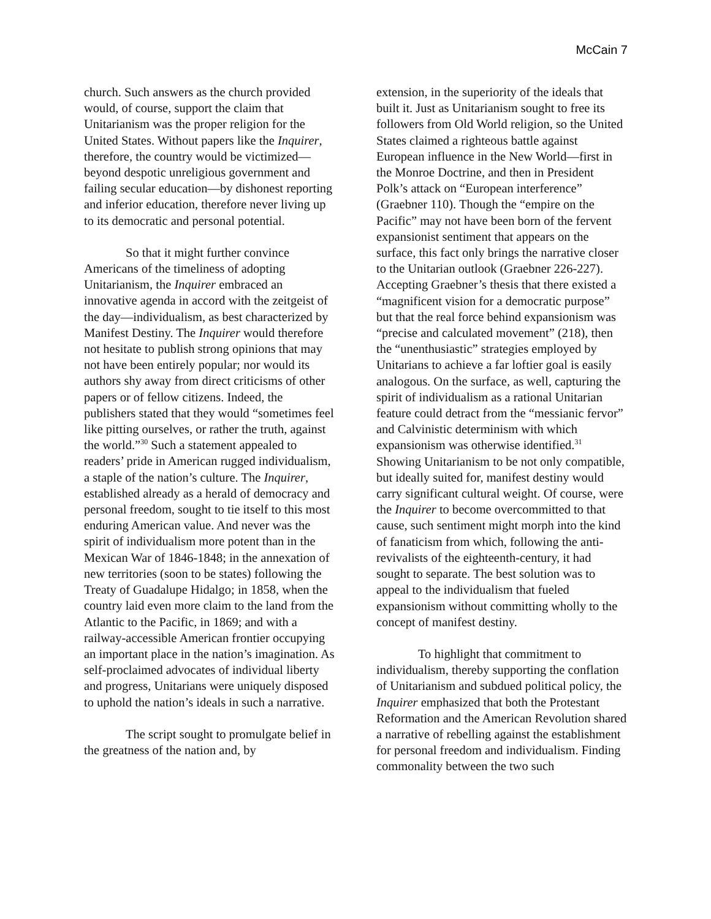McCain 7
church. Such answers as the church provided would, of course, support the claim that Unitarianism was the proper religion for the United States. Without papers like the Inquirer, therefore, the country would be victimized—beyond despotic unreligious government and failing secular education—by dishonest reporting and inferior education, therefore never living up to its democratic and personal potential.
So that it might further convince Americans of the timeliness of adopting Unitarianism, the Inquirer embraced an innovative agenda in accord with the zeitgeist of the day—individualism, as best characterized by Manifest Destiny. The Inquirer would therefore not hesitate to publish strong opinions that may not have been entirely popular; nor would its authors shy away from direct criticisms of other papers or of fellow citizens. Indeed, the publishers stated that they would “sometimes feel like pitting ourselves, or rather the truth, against the world.”<sup>30</sup> Such a statement appealed to readers’ pride in American rugged individualism, a staple of the nation’s culture. The Inquirer, established already as a herald of democracy and personal freedom, sought to tie itself to this most enduring American value. And never was the spirit of individualism more potent than in the Mexican War of 1846-1848; in the annexation of new territories (soon to be states) following the Treaty of Guadalupe Hidalgo; in 1858, when the country laid even more claim to the land from the Atlantic to the Pacific, in 1869; and with a railway-accessible American frontier occupying an important place in the nation’s imagination. As self-proclaimed advocates of individual liberty and progress, Unitarians were uniquely disposed to uphold the nation’s ideals in such a narrative.
The script sought to promulgate belief in the greatness of the nation and, by
extension, in the superiority of the ideals that built it. Just as Unitarianism sought to free its followers from Old World religion, so the United States claimed a righteous battle against European influence in the New World—first in the Monroe Doctrine, and then in President Polk’s attack on “European interference” (Graebner 110). Though the “empire on the Pacific” may not have been born of the fervent expansionist sentiment that appears on the surface, this fact only brings the narrative closer to the Unitarian outlook (Graebner 226-227). Accepting Graebner’s thesis that there existed a “magnificent vision for a democratic purpose” but that the real force behind expansionism was “precise and calculated movement” (218), then the “unenthusiastic” strategies employed by Unitarians to achieve a far loftier goal is easily analogous. On the surface, as well, capturing the spirit of individualism as a rational Unitarian feature could detract from the “messianic fervor” and Calvinistic determinism with which expansionism was otherwise identified.<sup>31</sup> Showing Unitarianism to be not only compatible, but ideally suited for, manifest destiny would carry significant cultural weight. Of course, were the Inquirer to become overcommitted to that cause, such sentiment might morph into the kind of fanaticism from which, following the anti-revivalists of the eighteenth-century, it had sought to separate. The best solution was to appeal to the individualism that fueled expansionism without committing wholly to the concept of manifest destiny.
To highlight that commitment to individualism, thereby supporting the conflation of Unitarianism and subdued political policy, the Inquirer emphasized that both the Protestant Reformation and the American Revolution shared a narrative of rebelling against the establishment for personal freedom and individualism. Finding commonality between the two such